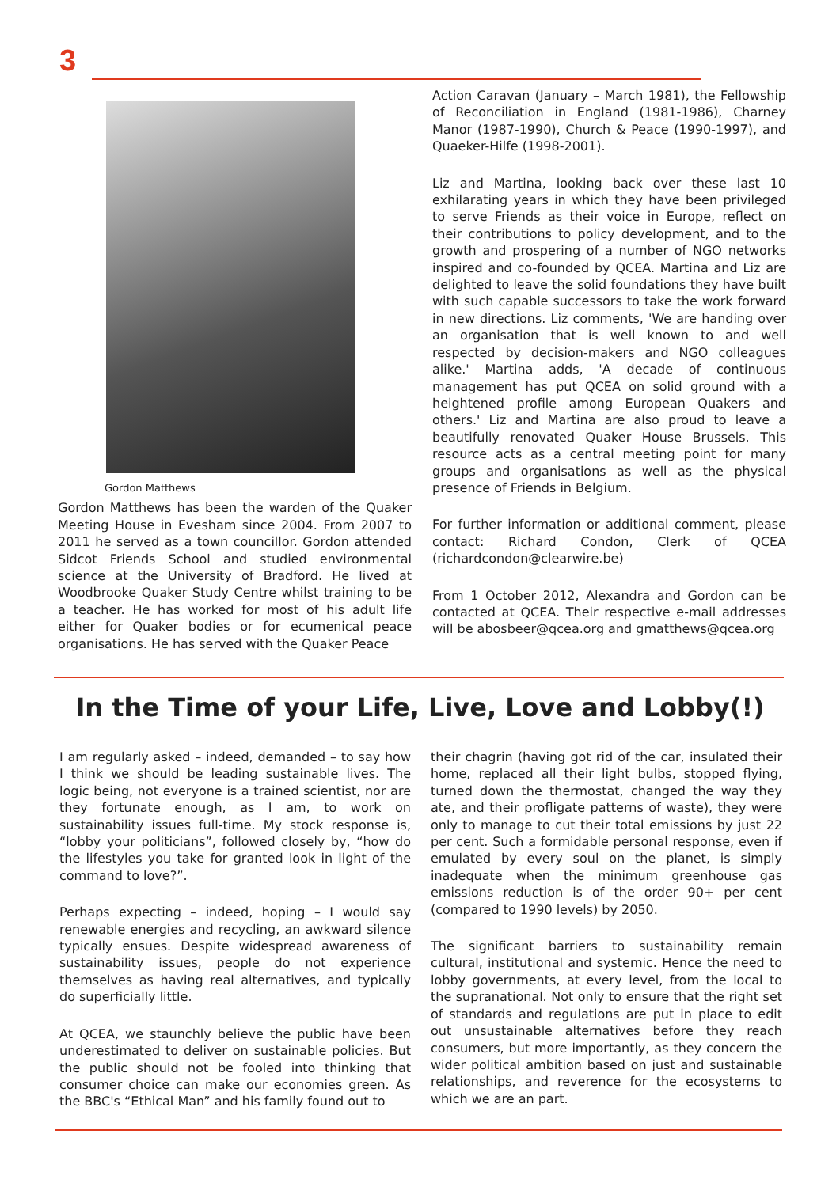3
Gordon Matthews
Gordon Matthews has been the warden of the Quaker Meeting House in Evesham since 2004. From 2007 to 2011 he served as a town councillor. Gordon attended Sidcot Friends School and studied environmental science at the University of Bradford. He lived at Woodbrooke Quaker Study Centre whilst training to be a teacher. He has worked for most of his adult life either for Quaker bodies or for ecumenical peace organisations. He has served with the Quaker Peace
Action Caravan (January – March 1981), the Fellowship of Reconciliation in England (1981-1986), Charney Manor (1987-1990), Church & Peace (1990-1997), and Quaeker-Hilfe (1998-2001).
Liz and Martina, looking back over these last 10 exhilarating years in which they have been privileged to serve Friends as their voice in Europe, reflect on their contributions to policy development, and to the growth and prospering of a number of NGO networks inspired and co-founded by QCEA. Martina and Liz are delighted to leave the solid foundations they have built with such capable successors to take the work forward in new directions. Liz comments, 'We are handing over an organisation that is well known to and well respected by decision-makers and NGO colleagues alike.' Martina adds, 'A decade of continuous management has put QCEA on solid ground with a heightened profile among European Quakers and others.' Liz and Martina are also proud to leave a beautifully renovated Quaker House Brussels. This resource acts as a central meeting point for many groups and organisations as well as the physical presence of Friends in Belgium.
For further information or additional comment, please contact: Richard Condon, Clerk of QCEA (richardcondon@clearwire.be)
From 1 October 2012, Alexandra and Gordon can be contacted at QCEA. Their respective e-mail addresses will be abosbeer@qcea.org and gmatthews@qcea.org
In the Time of your Life, Live, Love and Lobby(!)
I am regularly asked – indeed, demanded – to say how I think we should be leading sustainable lives. The logic being, not everyone is a trained scientist, nor are they fortunate enough, as I am, to work on sustainability issues full-time. My stock response is, “lobby your politicians”, followed closely by, “how do the lifestyles you take for granted look in light of the command to love?”.
Perhaps expecting – indeed, hoping – I would say renewable energies and recycling, an awkward silence typically ensues. Despite widespread awareness of sustainability issues, people do not experience themselves as having real alternatives, and typically do superficially little.
At QCEA, we staunchly believe the public have been underestimated to deliver on sustainable policies. But the public should not be fooled into thinking that consumer choice can make our economies green. As the BBC's “Ethical Man” and his family found out to
their chagrin (having got rid of the car, insulated their home, replaced all their light bulbs, stopped flying, turned down the thermostat, changed the way they ate, and their profligate patterns of waste), they were only to manage to cut their total emissions by just 22 per cent. Such a formidable personal response, even if emulated by every soul on the planet, is simply inadequate when the minimum greenhouse gas emissions reduction is of the order 90+ per cent (compared to 1990 levels) by 2050.
The significant barriers to sustainability remain cultural, institutional and systemic. Hence the need to lobby governments, at every level, from the local to the supranational. Not only to ensure that the right set of standards and regulations are put in place to edit out unsustainable alternatives before they reach consumers, but more importantly, as they concern the wider political ambition based on just and sustainable relationships, and reverence for the ecosystems to which we are an part.